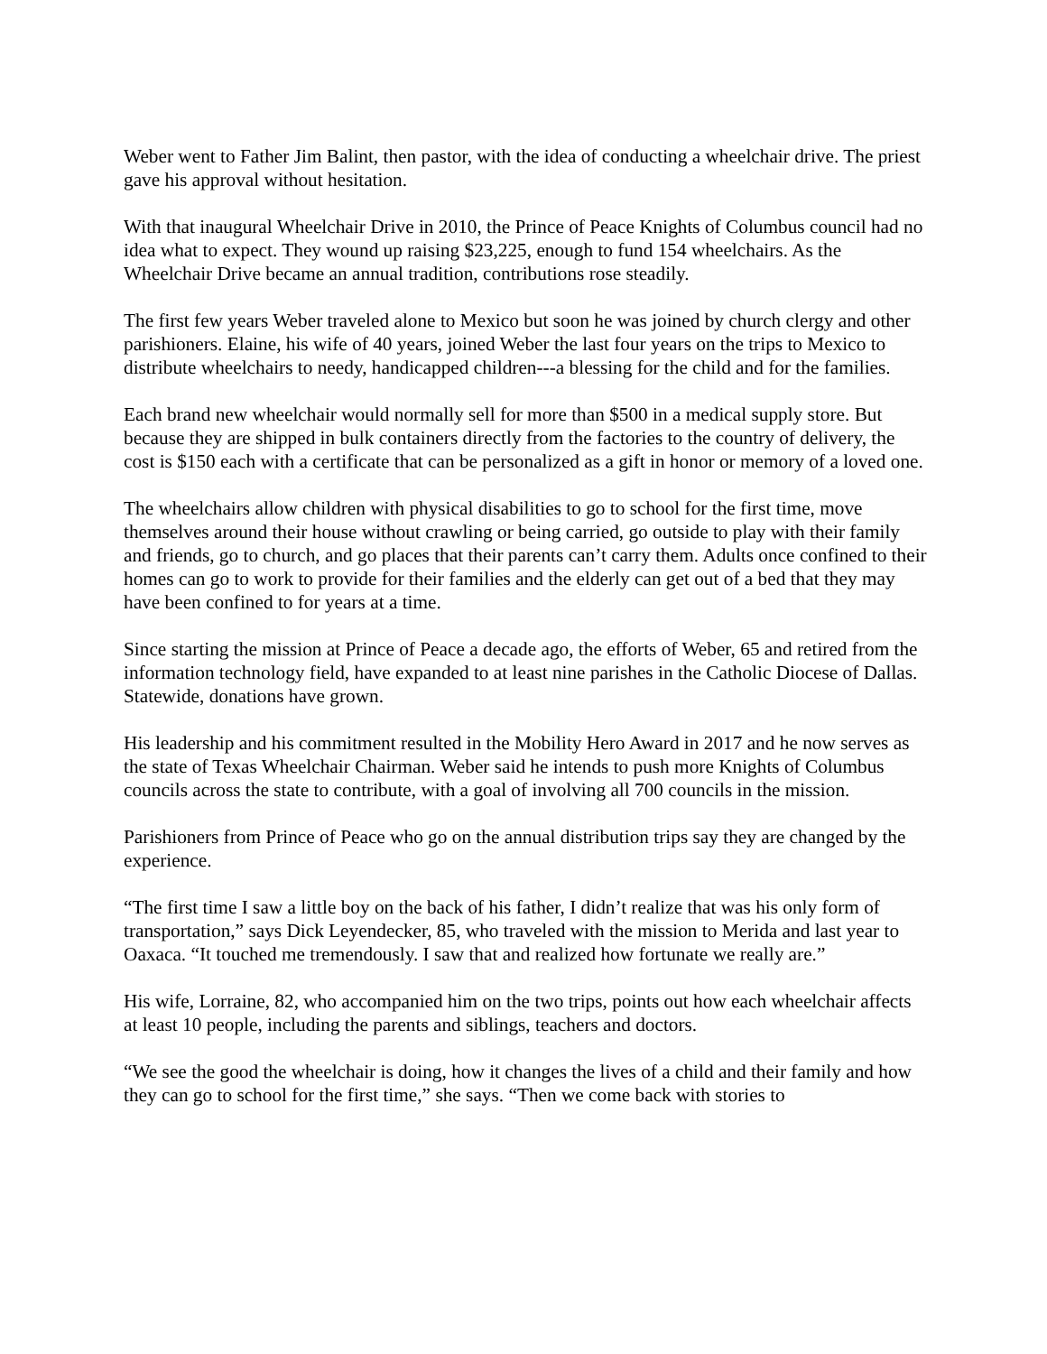Weber went to Father Jim Balint, then pastor, with the idea of conducting a wheelchair drive. The priest gave his approval without hesitation.
With that inaugural Wheelchair Drive in 2010, the Prince of Peace Knights of Columbus council had no idea what to expect. They wound up raising $23,225, enough to fund 154 wheelchairs. As the Wheelchair Drive became an annual tradition, contributions rose steadily.
The first few years Weber traveled alone to Mexico but soon he was joined by church clergy and other parishioners. Elaine, his wife of 40 years, joined Weber the last four years on the trips to Mexico to distribute wheelchairs to needy, handicapped children---a blessing for the child and for the families.
Each brand new wheelchair would normally sell for more than $500 in a medical supply store. But because they are shipped in bulk containers directly from the factories to the country of delivery, the cost is $150 each with a certificate that can be personalized as a gift in honor or memory of a loved one.
The wheelchairs allow children with physical disabilities to go to school for the first time, move themselves around their house without crawling or being carried, go outside to play with their family and friends, go to church, and go places that their parents can’t carry them. Adults once confined to their homes can go to work to provide for their families and the elderly can get out of a bed that they may have been confined to for years at a time.
Since starting the mission at Prince of Peace a decade ago, the efforts of Weber, 65 and retired from the information technology field, have expanded to at least nine parishes in the Catholic Diocese of Dallas. Statewide, donations have grown.
His leadership and his commitment resulted in the Mobility Hero Award in 2017 and he now serves as the state of Texas Wheelchair Chairman. Weber said he intends to push more Knights of Columbus councils across the state to contribute, with a goal of involving all 700 councils in the mission.
Parishioners from Prince of Peace who go on the annual distribution trips say they are changed by the experience.
“The first time I saw a little boy on the back of his father, I didn’t realize that was his only form of transportation,” says Dick Leyendecker, 85, who traveled with the mission to Merida and last year to Oaxaca. “It touched me tremendously. I saw that and realized how fortunate we really are.”
His wife, Lorraine, 82, who accompanied him on the two trips, points out how each wheelchair affects at least 10 people, including the parents and siblings, teachers and doctors.
“We see the good the wheelchair is doing, how it changes the lives of a child and their family and how they can go to school for the first time,” she says. “Then we come back with stories to